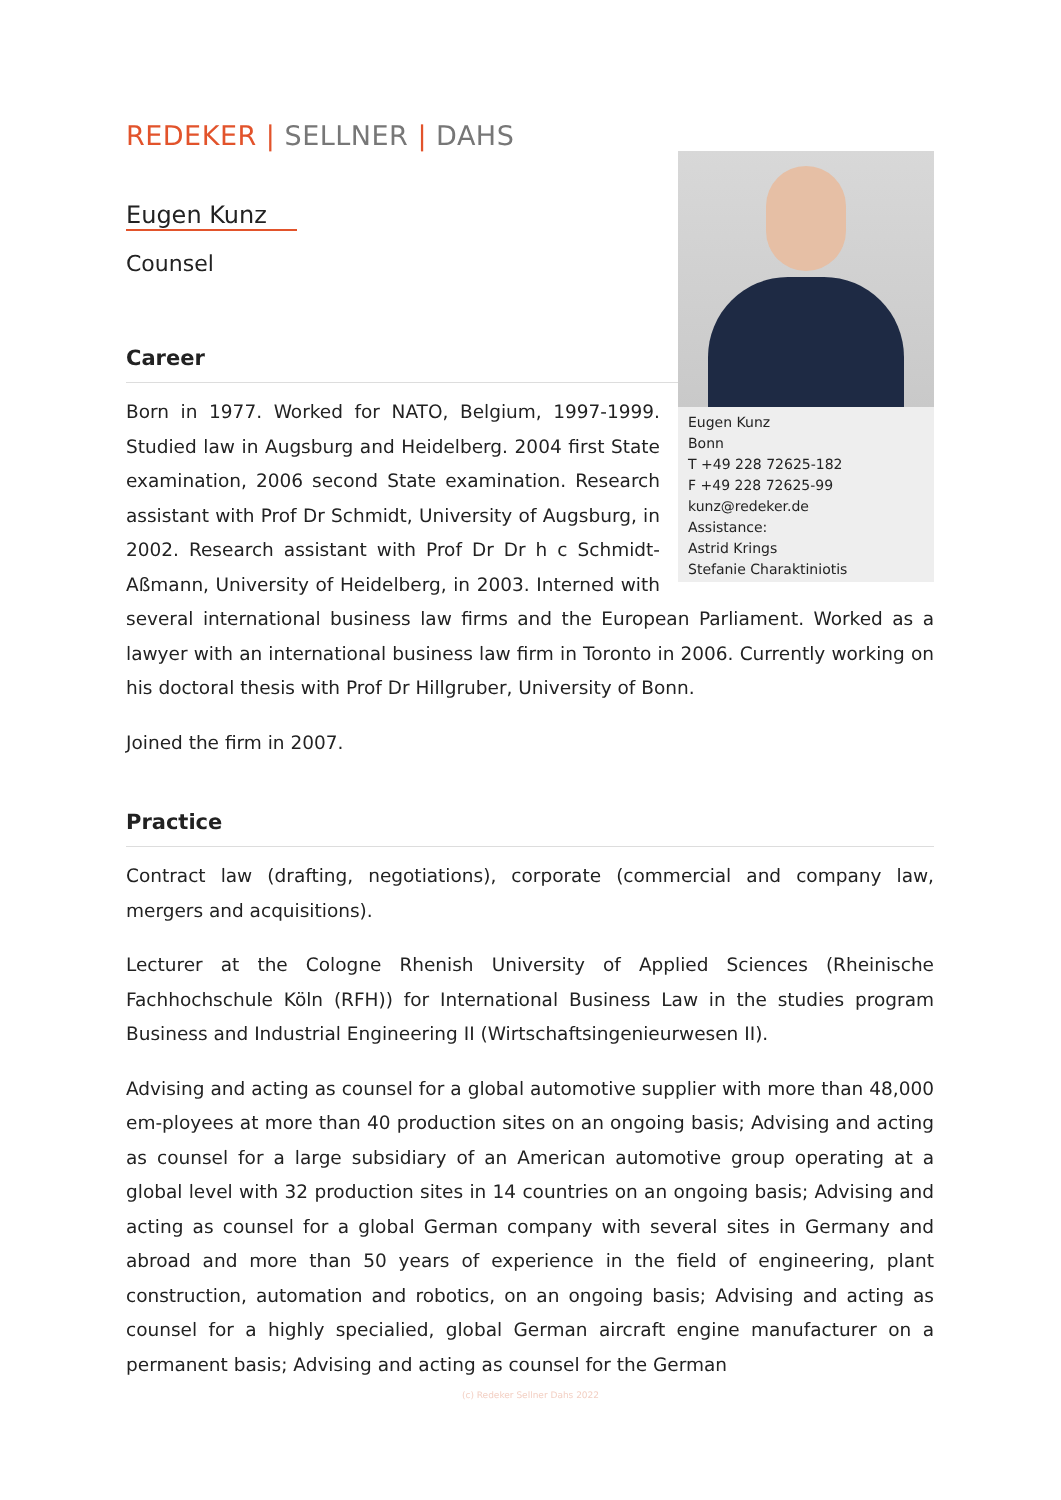REDEKER | SELLNER | DAHS
Eugen Kunz
Bonn
T +49 228 72625-182
F +49 228 72625-99
kunz@redeker.de
Assistance:
Astrid Krings
Stefanie Charaktiniotis
Eugen Kunz
Counsel
Career
Born in 1977. Worked for NATO, Belgium, 1997-1999. Studied law in Augsburg and Heidelberg. 2004 first State examination, 2006 second State examination. Research assistant with Prof Dr Schmidt, University of Augsburg, in 2002. Research assistant with Prof Dr Dr h c Schmidt-Aßmann, University of Heidelberg, in 2003. Interned with several international business law firms and the European Parliament. Worked as a lawyer with an international business law firm in Toronto in 2006. Currently working on his doctoral thesis with Prof Dr Hillgruber, University of Bonn.
Joined the firm in 2007.
Practice
Contract law (drafting, negotiations), corporate (commercial and company law, mergers and acquisitions).
Lecturer at the Cologne Rhenish University of Applied Sciences (Rheinische Fachhochschule Köln (RFH)) for International Business Law in the studies program Business and Industrial Engineering II (Wirtschaftsingenieurwesen II).
Advising and acting as counsel for a global automotive supplier with more than 48,000 em-ployees at more than 40 production sites on an ongoing basis; Advising and acting as counsel for a large subsidiary of an American automotive group operating at a global level with 32 production sites in 14 countries on an ongoing basis; Advising and acting as counsel for a global German company with several sites in Germany and abroad and more than 50 years of experience in the field of engineering, plant construction, automation and robotics, on an ongoing basis; Advising and acting as counsel for a highly specialied, global German aircraft engine manufacturer on a permanent basis; Advising and acting as counsel for the German
(c) Redeker Sellner Dahs 2022